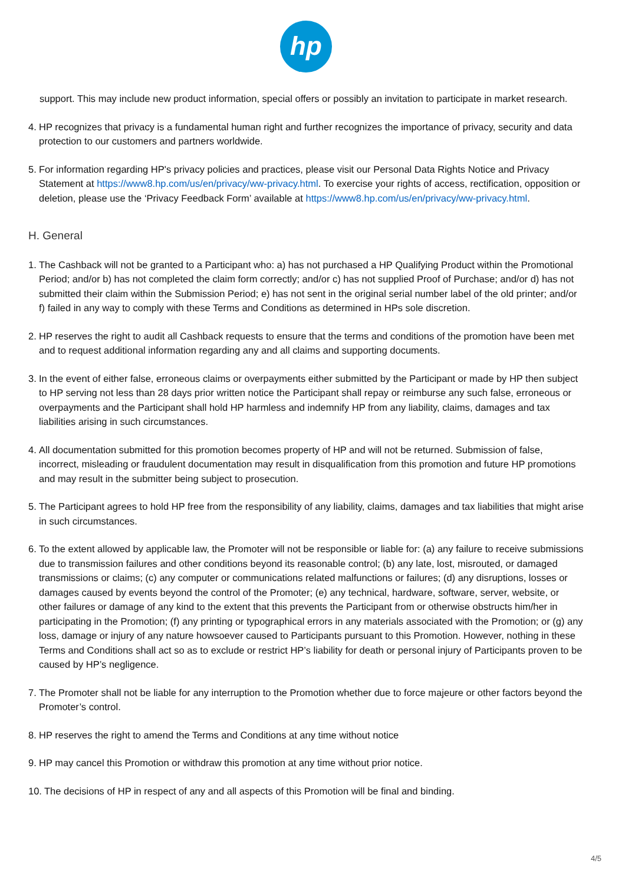hp
support. This may include new product information, special offers or possibly an invitation to participate in market research.
4. HP recognizes that privacy is a fundamental human right and further recognizes the importance of privacy, security and data protection to our customers and partners worldwide.
5. For information regarding HP's privacy policies and practices, please visit our Personal Data Rights Notice and Privacy Statement at https://www8.hp.com/us/en/privacy/ww-privacy.html. To exercise your rights of access, rectification, opposition or deletion, please use the ‘Privacy Feedback Form’ available at https://www8.hp.com/us/en/privacy/ww-privacy.html.
H. General
1. The Cashback will not be granted to a Participant who: a) has not purchased a HP Qualifying Product within the Promotional Period; and/or b) has not completed the claim form correctly; and/or c) has not supplied Proof of Purchase; and/or d) has not submitted their claim within the Submission Period; e) has not sent in the original serial number label of the old printer; and/or f) failed in any way to comply with these Terms and Conditions as determined in HPs sole discretion.
2. HP reserves the right to audit all Cashback requests to ensure that the terms and conditions of the promotion have been met and to request additional information regarding any and all claims and supporting documents.
3. In the event of either false, erroneous claims or overpayments either submitted by the Participant or made by HP then subject to HP serving not less than 28 days prior written notice the Participant shall repay or reimburse any such false, erroneous or overpayments and the Participant shall hold HP harmless and indemnify HP from any liability, claims, damages and tax liabilities arising in such circumstances.
4. All documentation submitted for this promotion becomes property of HP and will not be returned. Submission of false, incorrect, misleading or fraudulent documentation may result in disqualification from this promotion and future HP promotions and may result in the submitter being subject to prosecution.
5. The Participant agrees to hold HP free from the responsibility of any liability, claims, damages and tax liabilities that might arise in such circumstances.
6. To the extent allowed by applicable law, the Promoter will not be responsible or liable for: (a) any failure to receive submissions due to transmission failures and other conditions beyond its reasonable control; (b) any late, lost, misrouted, or damaged transmissions or claims; (c) any computer or communications related malfunctions or failures; (d) any disruptions, losses or damages caused by events beyond the control of the Promoter; (e) any technical, hardware, software, server, website, or other failures or damage of any kind to the extent that this prevents the Participant from or otherwise obstructs him/her in participating in the Promotion; (f) any printing or typographical errors in any materials associated with the Promotion; or (g) any loss, damage or injury of any nature howsoever caused to Participants pursuant to this Promotion. However, nothing in these Terms and Conditions shall act so as to exclude or restrict HP’s liability for death or personal injury of Participants proven to be caused by HP’s negligence.
7. The Promoter shall not be liable for any interruption to the Promotion whether due to force majeure or other factors beyond the Promoter’s control.
8. HP reserves the right to amend the Terms and Conditions at any time without notice
9. HP may cancel this Promotion or withdraw this promotion at any time without prior notice.
10. The decisions of HP in respect of any and all aspects of this Promotion will be final and binding.
4/5